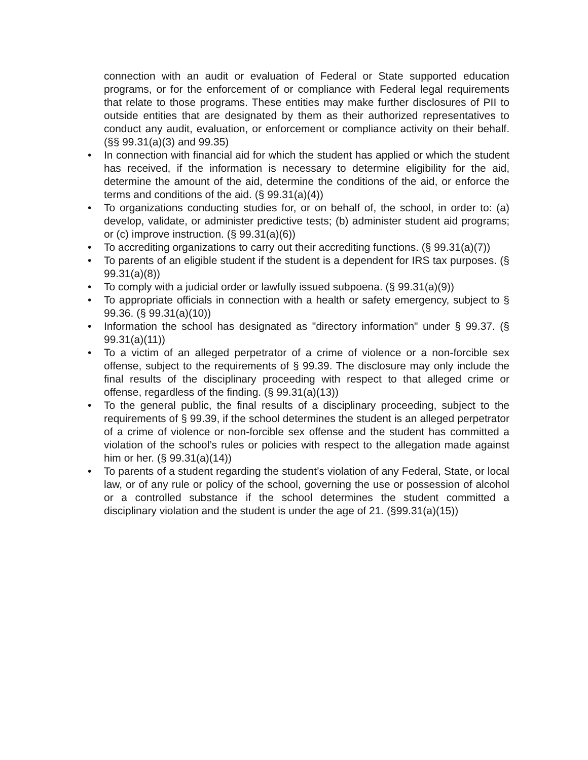connection with an audit or evaluation of Federal or State supported education programs, or for the enforcement of or compliance with Federal legal requirements that relate to those programs. These entities may make further disclosures of PII to outside entities that are designated by them as their authorized representatives to conduct any audit, evaluation, or enforcement or compliance activity on their behalf. (§§ 99.31(a)(3) and 99.35)
• In connection with financial aid for which the student has applied or which the student has received, if the information is necessary to determine eligibility for the aid, determine the amount of the aid, determine the conditions of the aid, or enforce the terms and conditions of the aid. (§ 99.31(a)(4))
• To organizations conducting studies for, or on behalf of, the school, in order to: (a) develop, validate, or administer predictive tests; (b) administer student aid programs; or (c) improve instruction. (§ 99.31(a)(6))
• To accrediting organizations to carry out their accrediting functions. (§ 99.31(a)(7))
• To parents of an eligible student if the student is a dependent for IRS tax purposes. (§ 99.31(a)(8))
• To comply with a judicial order or lawfully issued subpoena. (§ 99.31(a)(9))
• To appropriate officials in connection with a health or safety emergency, subject to § 99.36. (§ 99.31(a)(10))
• Information the school has designated as "directory information" under § 99.37. (§ 99.31(a)(11))
• To a victim of an alleged perpetrator of a crime of violence or a non-forcible sex offense, subject to the requirements of § 99.39. The disclosure may only include the final results of the disciplinary proceeding with respect to that alleged crime or offense, regardless of the finding. (§ 99.31(a)(13))
• To the general public, the final results of a disciplinary proceeding, subject to the requirements of § 99.39, if the school determines the student is an alleged perpetrator of a crime of violence or non-forcible sex offense and the student has committed a violation of the school’s rules or policies with respect to the allegation made against him or her. (§ 99.31(a)(14))
• To parents of a student regarding the student’s violation of any Federal, State, or local law, or of any rule or policy of the school, governing the use or possession of alcohol or a controlled substance if the school determines the student committed a disciplinary violation and the student is under the age of 21. (§99.31(a)(15))